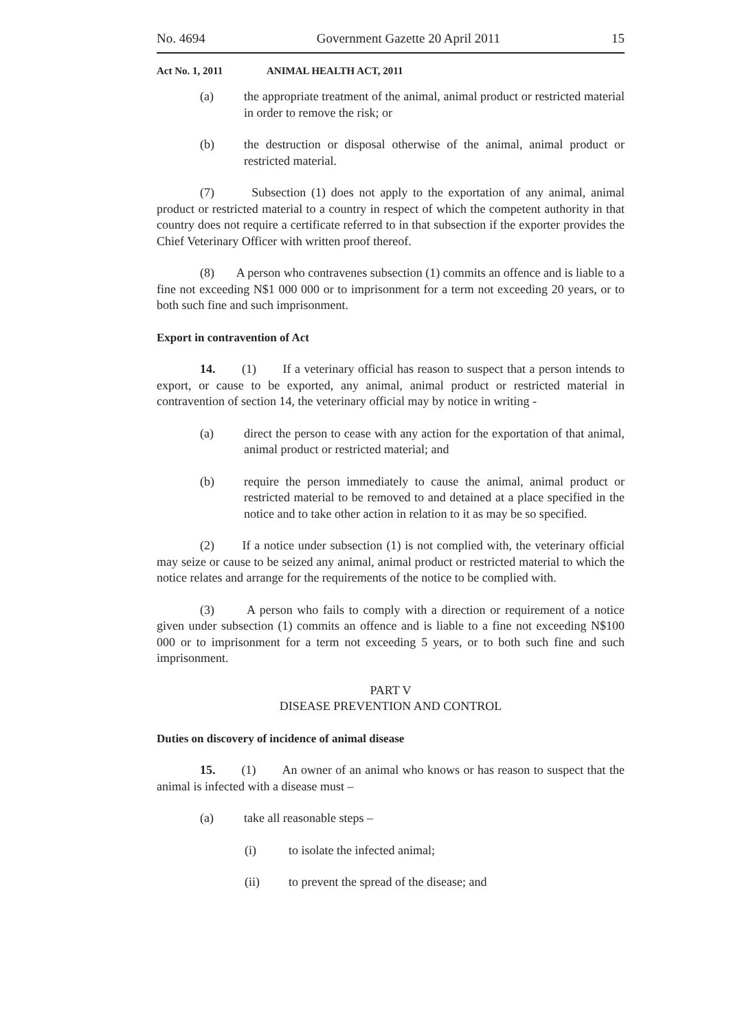No. 4694 Government Gazette 20 April 2011 15
Act No. 1, 2011 ANIMAL HEALTH ACT, 2011
(a) the appropriate treatment of the animal, animal product or restricted material in order to remove the risk; or
(b) the destruction or disposal otherwise of the animal, animal product or restricted material.
(7) Subsection (1) does not apply to the exportation of any animal, animal product or restricted material to a country in respect of which the competent authority in that country does not require a certificate referred to in that subsection if the exporter provides the Chief Veterinary Officer with written proof thereof.
(8) A person who contravenes subsection (1) commits an offence and is liable to a fine not exceeding N$1 000 000 or to imprisonment for a term not exceeding 20 years, or to both such fine and such imprisonment.
Export in contravention of Act
14. (1) If a veterinary official has reason to suspect that a person intends to export, or cause to be exported, any animal, animal product or restricted material in contravention of section 14, the veterinary official may by notice in writing -
(a) direct the person to cease with any action for the exportation of that animal, animal product or restricted material; and
(b) require the person immediately to cause the animal, animal product or restricted material to be removed to and detained at a place specified in the notice and to take other action in relation to it as may be so specified.
(2) If a notice under subsection (1) is not complied with, the veterinary official may seize or cause to be seized any animal, animal product or restricted material to which the notice relates and arrange for the requirements of the notice to be complied with.
(3) A person who fails to comply with a direction or requirement of a notice given under subsection (1) commits an offence and is liable to a fine not exceeding N$100 000 or to imprisonment for a term not exceeding 5 years, or to both such fine and such imprisonment.
PART V
DISEASE PREVENTION AND CONTROL
Duties on discovery of incidence of animal disease
15. (1) An owner of an animal who knows or has reason to suspect that the animal is infected with a disease must –
(a) take all reasonable steps –
(i) to isolate the infected animal;
(ii) to prevent the spread of the disease; and